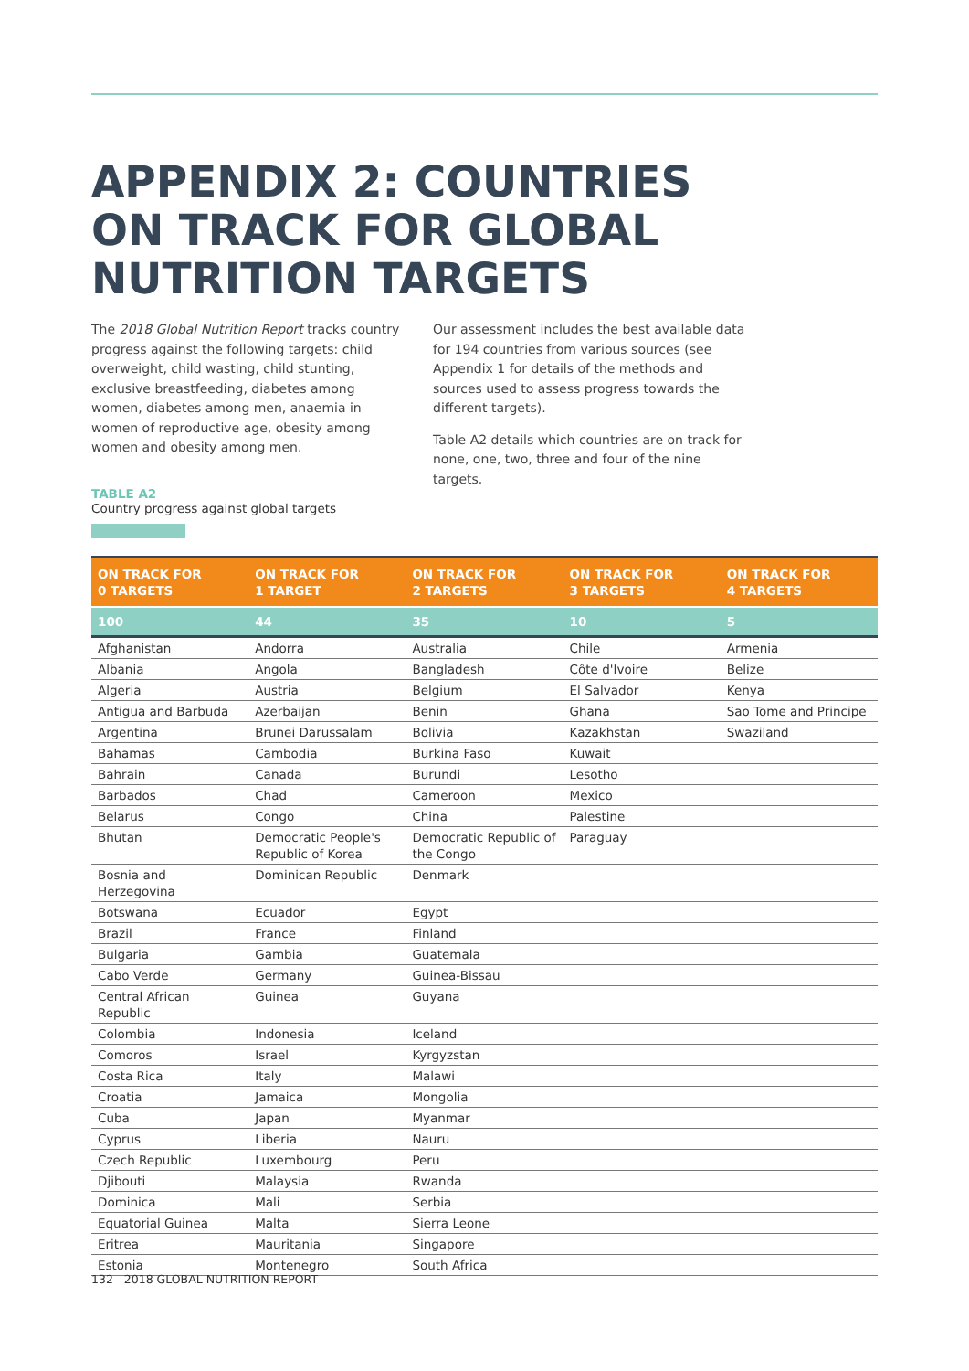APPENDIX 2: COUNTRIES
ON TRACK FOR GLOBAL
NUTRITION TARGETS
The 2018 Global Nutrition Report tracks country progress against the following targets: child overweight, child wasting, child stunting, exclusive breastfeeding, diabetes among women, diabetes among men, anaemia in women of reproductive age, obesity among women and obesity among men.
Our assessment includes the best available data for 194 countries from various sources (see Appendix 1 for details of the methods and sources used to assess progress towards the different targets).
Table A2 details which countries are on track for none, one, two, three and four of the nine targets.
TABLE A2
Country progress against global targets
| ON TRACK FOR 0 TARGETS | ON TRACK FOR 1 TARGET | ON TRACK FOR 2 TARGETS | ON TRACK FOR 3 TARGETS | ON TRACK FOR 4 TARGETS |
| --- | --- | --- | --- | --- |
| 100 | 44 | 35 | 10 | 5 |
| Afghanistan | Andorra | Australia | Chile | Armenia |
| Albania | Angola | Bangladesh | Côte d'Ivoire | Belize |
| Algeria | Austria | Belgium | El Salvador | Kenya |
| Antigua and Barbuda | Azerbaijan | Benin | Ghana | Sao Tome and Principe |
| Argentina | Brunei Darussalam | Bolivia | Kazakhstan | Swaziland |
| Bahamas | Cambodia | Burkina Faso | Kuwait | |
| Bahrain | Canada | Burundi | Lesotho | |
| Barbados | Chad | Cameroon | Mexico | |
| Belarus | Congo | China | Palestine | |
| Bhutan | Democratic People's Republic of Korea | Democratic Republic of the Congo | Paraguay | |
| Bosnia and Herzegovina | Dominican Republic | Denmark | | |
| Botswana | Ecuador | Egypt | | |
| Brazil | France | Finland | | |
| Bulgaria | Gambia | Guatemala | | |
| Cabo Verde | Germany | Guinea-Bissau | | |
| Central African Republic | Guinea | Guyana | | |
| Colombia | Indonesia | Iceland | | |
| Comoros | Israel | Kyrgyzstan | | |
| Costa Rica | Italy | Malawi | | |
| Croatia | Jamaica | Mongolia | | |
| Cuba | Japan | Myanmar | | |
| Cyprus | Liberia | Nauru | | |
| Czech Republic | Luxembourg | Peru | | |
| Djibouti | Malaysia | Rwanda | | |
| Dominica | Mali | Serbia | | |
| Equatorial Guinea | Malta | Sierra Leone | | |
| Eritrea | Mauritania | Singapore | | |
| Estonia | Montenegro | South Africa | | |
132 2018 GLOBAL NUTRITION REPORT